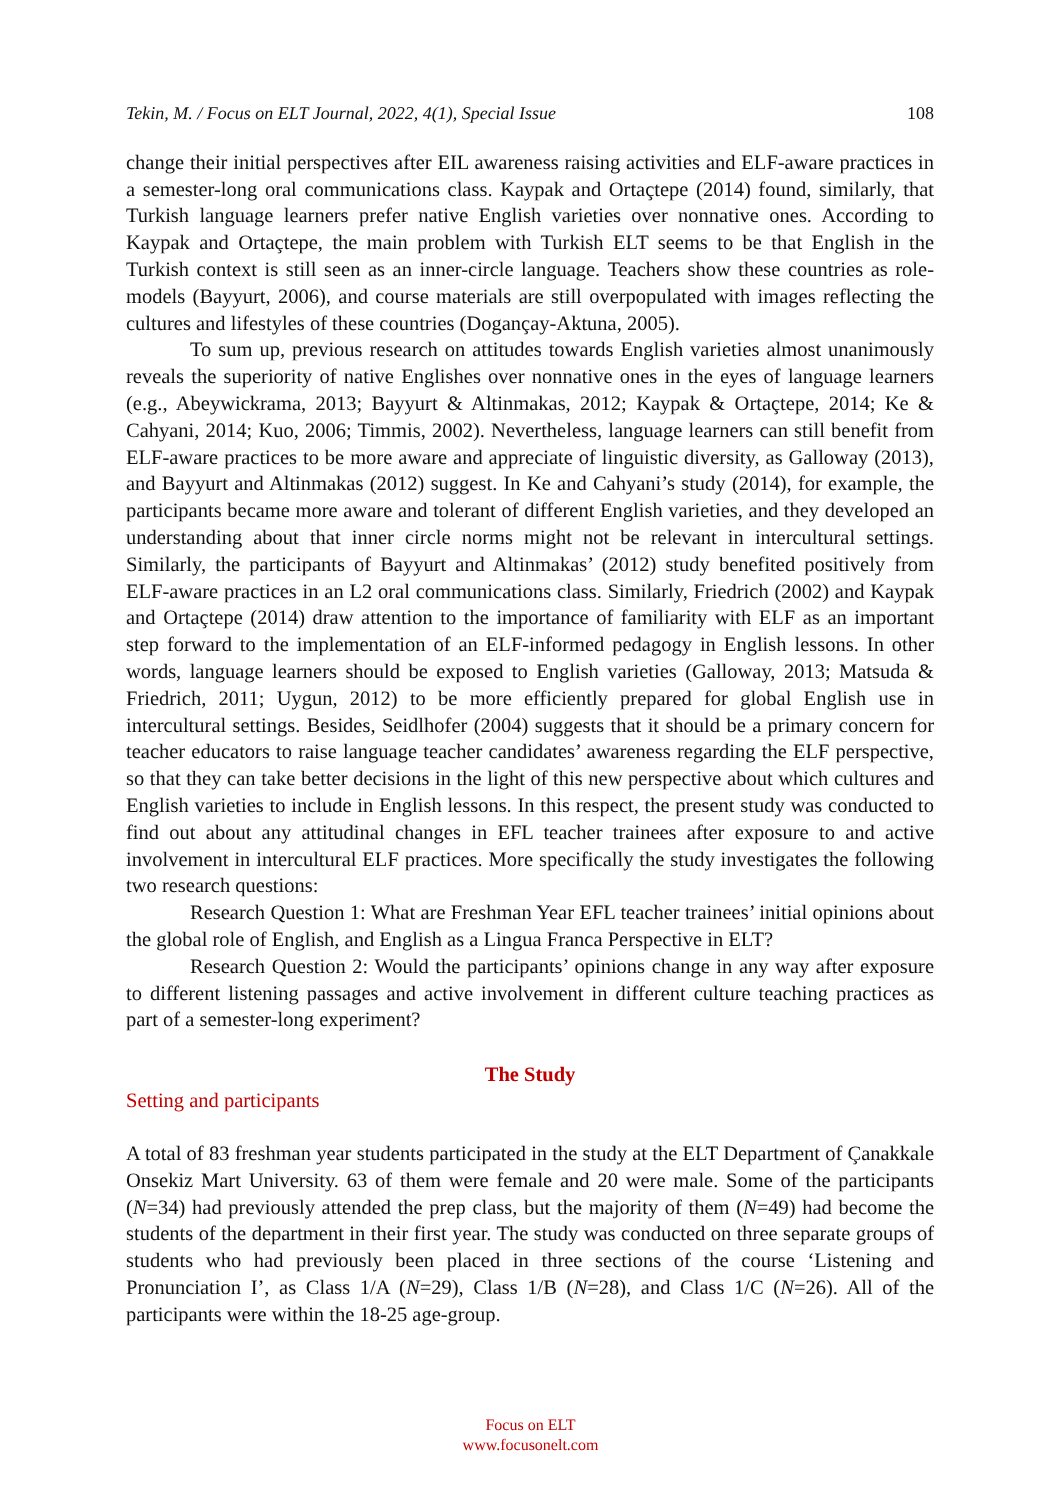Tekin, M. / Focus on ELT Journal, 2022, 4(1), Special Issue 108
change their initial perspectives after EIL awareness raising activities and ELF-aware practices in a semester-long oral communications class. Kaypak and Ortaçtepe (2014) found, similarly, that Turkish language learners prefer native English varieties over nonnative ones. According to Kaypak and Ortaçtepe, the main problem with Turkish ELT seems to be that English in the Turkish context is still seen as an inner-circle language. Teachers show these countries as role-models (Bayyurt, 2006), and course materials are still overpopulated with images reflecting the cultures and lifestyles of these countries (Dogançay-Aktuna, 2005).
To sum up, previous research on attitudes towards English varieties almost unanimously reveals the superiority of native Englishes over nonnative ones in the eyes of language learners (e.g., Abeywickrama, 2013; Bayyurt & Altinmakas, 2012; Kaypak & Ortaçtepe, 2014; Ke & Cahyani, 2014; Kuo, 2006; Timmis, 2002). Nevertheless, language learners can still benefit from ELF-aware practices to be more aware and appreciate of linguistic diversity, as Galloway (2013), and Bayyurt and Altinmakas (2012) suggest. In Ke and Cahyani’s study (2014), for example, the participants became more aware and tolerant of different English varieties, and they developed an understanding about that inner circle norms might not be relevant in intercultural settings. Similarly, the participants of Bayyurt and Altinmakas’ (2012) study benefited positively from ELF-aware practices in an L2 oral communications class. Similarly, Friedrich (2002) and Kaypak and Ortaçtepe (2014) draw attention to the importance of familiarity with ELF as an important step forward to the implementation of an ELF-informed pedagogy in English lessons. In other words, language learners should be exposed to English varieties (Galloway, 2013; Matsuda & Friedrich, 2011; Uygun, 2012) to be more efficiently prepared for global English use in intercultural settings. Besides, Seidlhofer (2004) suggests that it should be a primary concern for teacher educators to raise language teacher candidates’ awareness regarding the ELF perspective, so that they can take better decisions in the light of this new perspective about which cultures and English varieties to include in English lessons. In this respect, the present study was conducted to find out about any attitudinal changes in EFL teacher trainees after exposure to and active involvement in intercultural ELF practices. More specifically the study investigates the following two research questions:
Research Question 1: What are Freshman Year EFL teacher trainees’ initial opinions about the global role of English, and English as a Lingua Franca Perspective in ELT?
Research Question 2: Would the participants’ opinions change in any way after exposure to different listening passages and active involvement in different culture teaching practices as part of a semester-long experiment?
The Study
Setting and participants
A total of 83 freshman year students participated in the study at the ELT Department of Çanakkale Onsekiz Mart University. 63 of them were female and 20 were male. Some of the participants (N=34) had previously attended the prep class, but the majority of them (N=49) had become the students of the department in their first year. The study was conducted on three separate groups of students who had previously been placed in three sections of the course ‘Listening and Pronunciation I’, as Class 1/A (N=29), Class 1/B (N=28), and Class 1/C (N=26). All of the participants were within the 18-25 age-group.
Focus on ELT
www.focusonelt.com